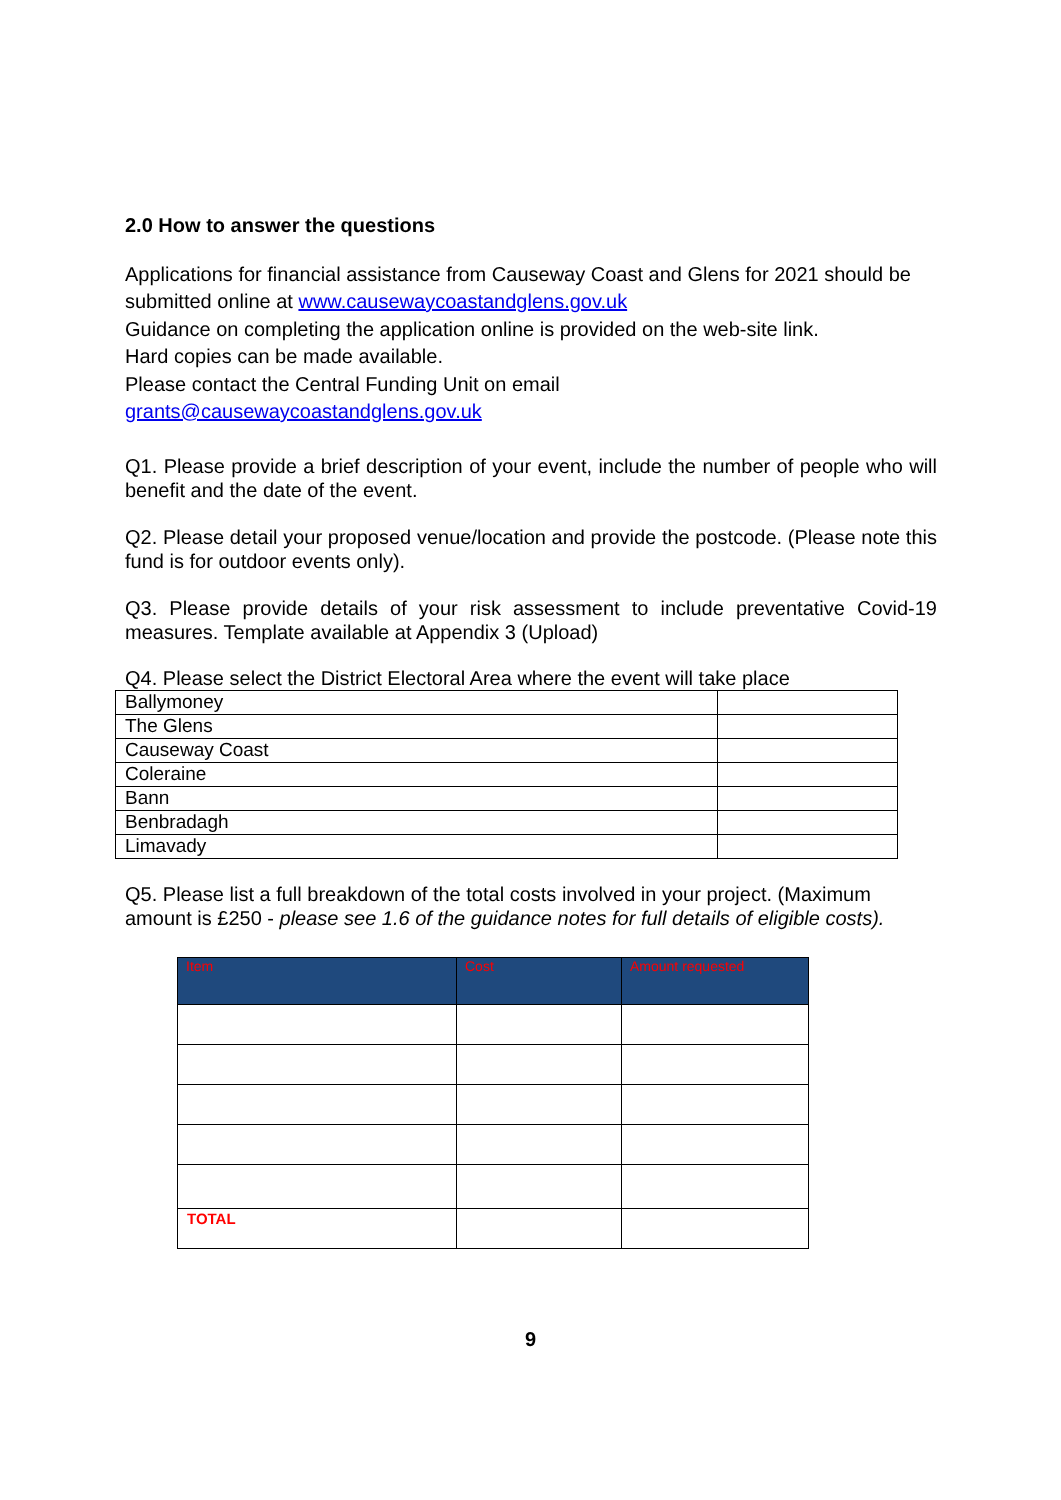2.0 How to answer the questions
Applications for financial assistance from Causeway Coast and Glens for 2021 should be submitted online at www.causewaycoastandglens.gov.uk
Guidance on completing the application online is provided on the web-site link.
Hard copies can be made available.
Please contact the Central Funding Unit on email
grants@causewaycoastandglens.gov.uk
Q1. Please provide a brief description of your event, include the number of people who will benefit and the date of the event.
Q2. Please detail your proposed venue/location and provide the postcode. (Please note this fund is for outdoor events only).
Q3. Please provide details of your risk assessment to include preventative Covid-19 measures. Template available at Appendix 3 (Upload)
Q4. Please select the District Electoral Area where the event will take place
| Ballymoney | |
| The Glens | |
| Causeway Coast | |
| Coleraine | |
| Bann | |
| Benbradagh | |
| Limavady | |
Q5. Please list a full breakdown of the total costs involved in your project. (Maximum amount is £250 - please see 1.6 of the guidance notes for full details of eligible costs).
| Item | Cost | Amount requested |
| --- | --- | --- |
| TOTAL | | |
9